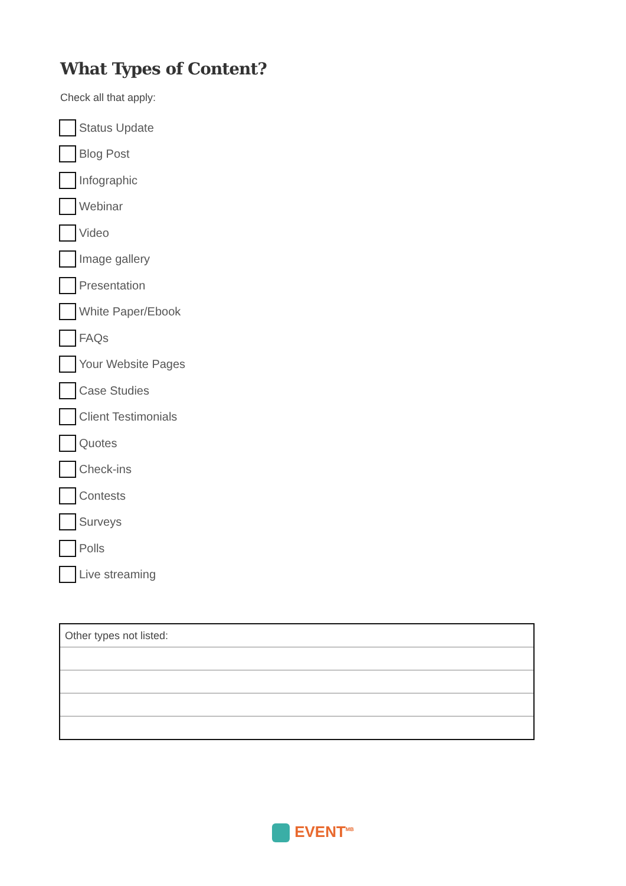What Types of Content?
Check all that apply:
Status Update
Blog Post
Infographic
Webinar
Video
Image gallery
Presentation
White Paper/Ebook
FAQs
Your Website Pages
Case Studies
Client Testimonials
Quotes
Check-ins
Contests
Surveys
Polls
Live streaming
| Other types not listed: |
EVENT<sup>MB</sup>